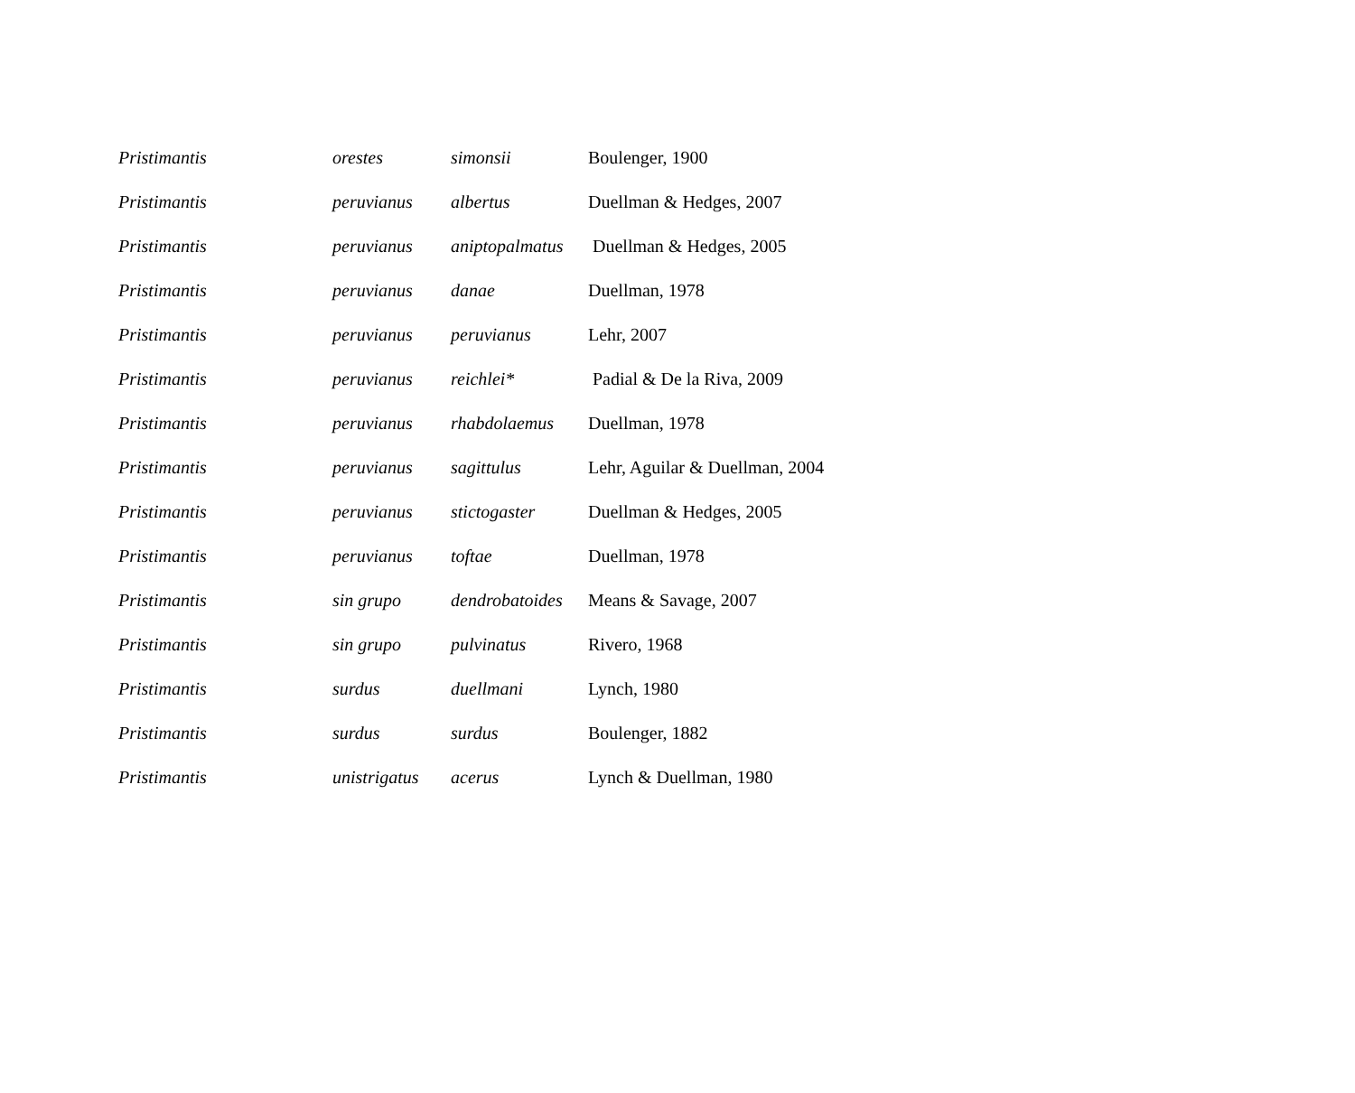| Pristimantis | orestes | simonsii | Boulenger, 1900 |
| Pristimantis | peruvianus | albertus | Duellman & Hedges, 2007 |
| Pristimantis | peruvianus | aniptopalmatus | Duellman & Hedges, 2005 |
| Pristimantis | peruvianus | danae | Duellman, 1978 |
| Pristimantis | peruvianus | peruvianus | Lehr, 2007 |
| Pristimantis | peruvianus | reichlei* | Padial & De la Riva, 2009 |
| Pristimantis | peruvianus | rhabdolaemus | Duellman, 1978 |
| Pristimantis | peruvianus | sagittulus | Lehr, Aguilar & Duellman, 2004 |
| Pristimantis | peruvianus | stictogaster | Duellman & Hedges, 2005 |
| Pristimantis | peruvianus | toftae | Duellman, 1978 |
| Pristimantis | sin grupo | dendrobatoides | Means & Savage, 2007 |
| Pristimantis | sin grupo | pulvinatus | Rivero, 1968 |
| Pristimantis | surdus | duellmani | Lynch, 1980 |
| Pristimantis | surdus | surdus | Boulenger, 1882 |
| Pristimantis | unistrigatus | acerus | Lynch & Duellman, 1980 |